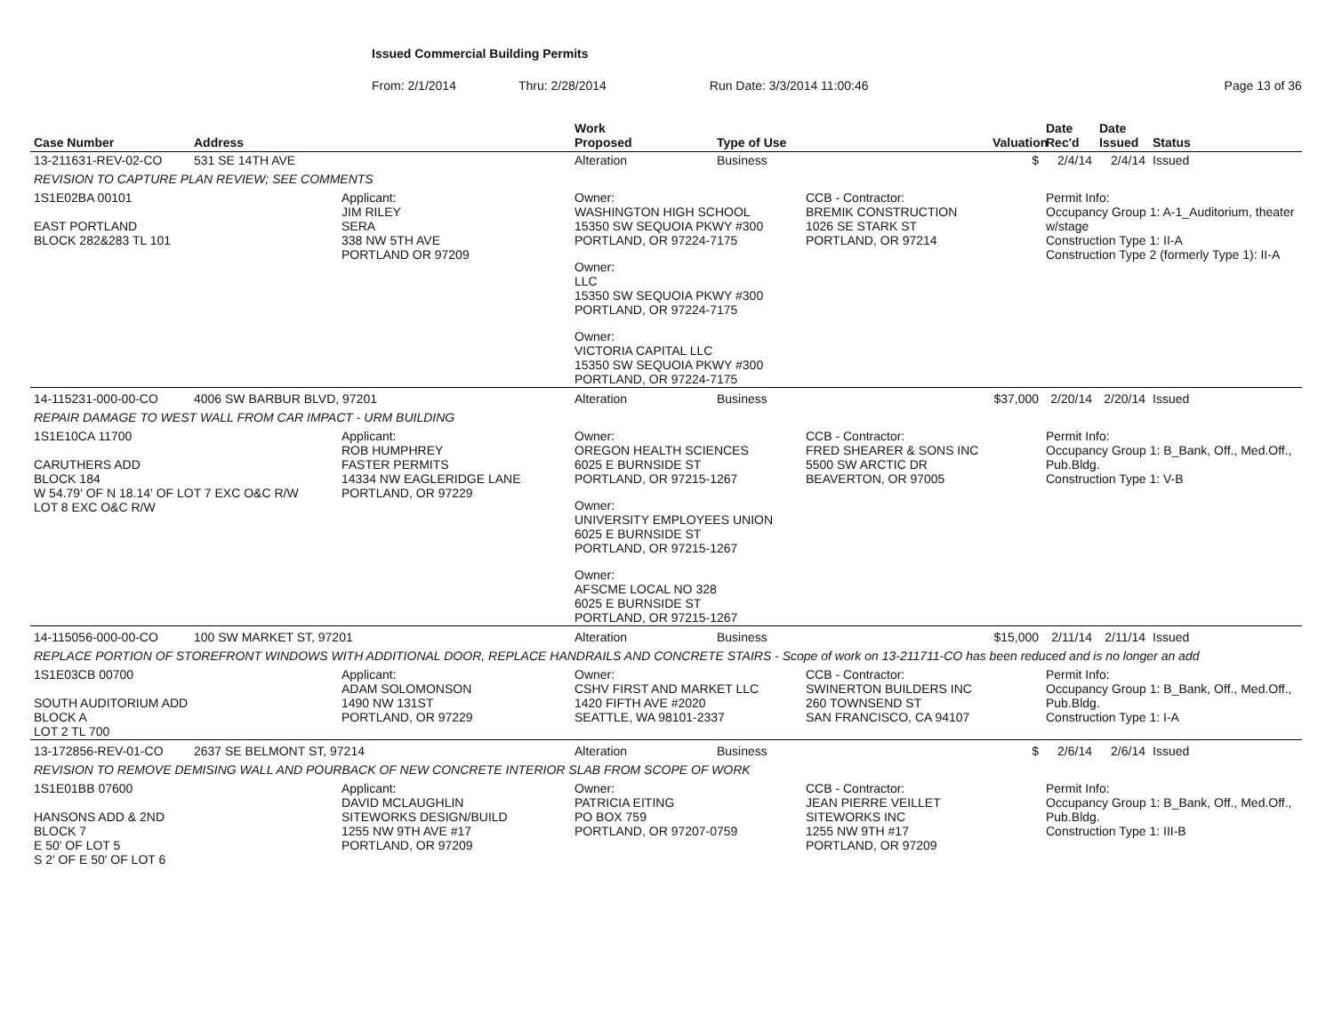Issued Commercial Building Permits
From: 2/1/2014 Thru: 2/28/2014 Run Date: 3/3/2014 11:00:46 Page 13 of 36
| Case Number | Address | | Work Proposed | Type of Use | | Valuation | Date Rec'd | Date Issued | Status |
| --- | --- | --- | --- | --- | --- | --- | --- | --- | --- |
| 13-211631-REV-02-CO | 531 SE 14TH AVE | | Alteration | Business | | $ | 2/4/14 | 2/4/14 | Issued |
| REVISION TO CAPTURE PLAN REVIEW; SEE COMMENTS | | | | | | | | | |
| 1S1E02BA 00101 EAST PORTLAND BLOCK 282&283 TL 101 | | Applicant: JIM RILEY SERA 338 NW 5TH AVE PORTLAND OR 97209 | Owner: WASHINGTON HIGH SCHOOL 15350 SW SEQUOIA PKWY #300 PORTLAND, OR 97224-7175 Owner: LLC 15350 SW SEQUOIA PKWY #300 PORTLAND, OR 97224-7175 Owner: VICTORIA CAPITAL LLC 15350 SW SEQUOIA PKWY #300 PORTLAND, OR 97224-7175 | | CCB - Contractor: BREMIK CONSTRUCTION 1026 SE STARK ST PORTLAND, OR 97214 | | Permit Info: Occupancy Group 1: A-1_Auditorium, theater w/stage Construction Type 1: II-A Construction Type 2 (formerly Type 1): II-A | | |
| 14-115231-000-00-CO | 4006 SW BARBUR BLVD, 97201 | | Alteration | Business | | $37,000 | 2/20/14 | 2/20/14 | Issued |
| REPAIR DAMAGE TO WEST WALL FROM CAR IMPACT - URM BUILDING | | | | | | | | | |
| 1S1E10CA 11700 CARUTHERS ADD BLOCK 184 W 54.79' OF N 18.14' OF LOT 7 EXC O&C R/W LOT 8 EXC O&C R/W | | Applicant: ROB HUMPHREY FASTER PERMITS 14334 NW EAGLERIDGE LANE PORTLAND, OR 97229 | Owner: OREGON HEALTH SCIENCES 6025 E BURNSIDE ST PORTLAND, OR 97215-1267 Owner: UNIVERSITY EMPLOYEES UNION 6025 E BURNSIDE ST PORTLAND, OR 97215-1267 Owner: AFSCME LOCAL NO 328 6025 E BURNSIDE ST PORTLAND, OR 97215-1267 | | CCB - Contractor: FRED SHEARER & SONS INC 5500 SW ARCTIC DR BEAVERTON, OR 97005 | | Permit Info: Occupancy Group 1: B_Bank, Off., Med.Off., Pub.Bldg. Construction Type 1: V-B | | |
| 14-115056-000-00-CO | 100 SW MARKET ST, 97201 | | Alteration | Business | | $15,000 | 2/11/14 | 2/11/14 | Issued |
| REPLACE PORTION OF STOREFRONT WINDOWS WITH ADDITIONAL DOOR, REPLACE HANDRAILS AND CONCRETE STAIRS - Scope of work on 13-211711-CO has been reduced and is no longer an add | | | | | | | | | |
| 1S1E03CB 00700 SOUTH AUDITORIUM ADD BLOCK A LOT 2 TL 700 | | Applicant: ADAM SOLOMONSON 1490 NW 131ST PORTLAND, OR 97229 | Owner: CSHV FIRST AND MARKET LLC 1420 FIFTH AVE #2020 SEATTLE, WA 98101-2337 | | CCB - Contractor: SWINERTON BUILDERS INC 260 TOWNSEND ST SAN FRANCISCO, CA 94107 | | Permit Info: Occupancy Group 1: B_Bank, Off., Med.Off., Pub.Bldg. Construction Type 1: I-A | | |
| 13-172856-REV-01-CO | 2637 SE BELMONT ST, 97214 | | Alteration | Business | | $ | 2/6/14 | 2/6/14 | Issued |
| REVISION TO REMOVE DEMISING WALL AND POURBACK OF NEW CONCRETE INTERIOR SLAB FROM SCOPE OF WORK | | | | | | | | | |
| 1S1E01BB 07600 HANSONS ADD & 2ND BLOCK 7 E 50' OF LOT 5 S 2' OF E 50' OF LOT 6 | | Applicant: DAVID MCLAUGHLIN SITEWORKS DESIGN/BUILD 1255 NW 9TH AVE #17 PORTLAND, OR 97209 | Owner: PATRICIA EITING PO BOX 759 PORTLAND, OR 97207-0759 | | CCB - Contractor: JEAN PIERRE VEILLET SITEWORKS INC 1255 NW 9TH #17 PORTLAND, OR 97209 | | Permit Info: Occupancy Group 1: B_Bank, Off., Med.Off., Pub.Bldg. Construction Type 1: III-B | | |